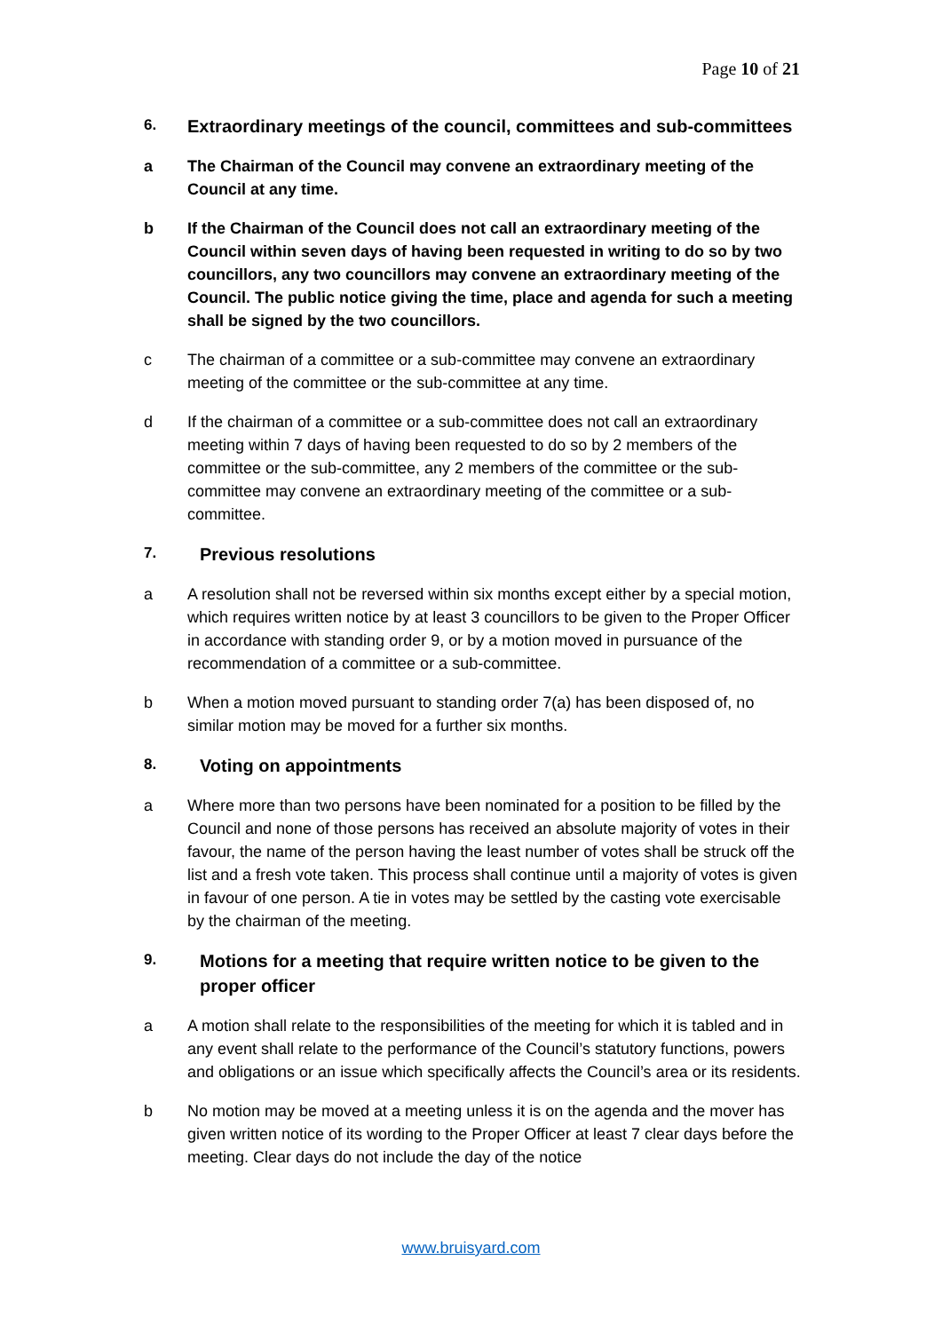Page 10 of 21
6.
Extraordinary meetings of the council, committees and sub-committees
a The Chairman of the Council may convene an extraordinary meeting of the Council at any time.
b If the Chairman of the Council does not call an extraordinary meeting of the Council within seven days of having been requested in writing to do so by two councillors, any two councillors may convene an extraordinary meeting of the Council. The public notice giving the time, place and agenda for such a meeting shall be signed by the two councillors.
c The chairman of a committee or a sub-committee may convene an extraordinary meeting of the committee or the sub-committee at any time.
d If the chairman of a committee or a sub-committee does not call an extraordinary meeting within 7 days of having been requested to do so by 2 members of the committee or the sub-committee, any 2 members of the committee or the sub-committee may convene an extraordinary meeting of the committee or a sub-committee.
7.
Previous resolutions
a A resolution shall not be reversed within six months except either by a special motion, which requires written notice by at least 3 councillors to be given to the Proper Officer in accordance with standing order 9, or by a motion moved in pursuance of the recommendation of a committee or a sub-committee.
b When a motion moved pursuant to standing order 7(a) has been disposed of, no similar motion may be moved for a further six months.
8.
Voting on appointments
a Where more than two persons have been nominated for a position to be filled by the Council and none of those persons has received an absolute majority of votes in their favour, the name of the person having the least number of votes shall be struck off the list and a fresh vote taken. This process shall continue until a majority of votes is given in favour of one person. A tie in votes may be settled by the casting vote exercisable by the chairman of the meeting.
9.
Motions for a meeting that require written notice to be given to the proper officer
a A motion shall relate to the responsibilities of the meeting for which it is tabled and in any event shall relate to the performance of the Council’s statutory functions, powers and obligations or an issue which specifically affects the Council’s area or its residents.
b No motion may be moved at a meeting unless it is on the agenda and the mover has given written notice of its wording to the Proper Officer at least 7 clear days before the meeting. Clear days do not include the day of the notice
www.bruisyard.com